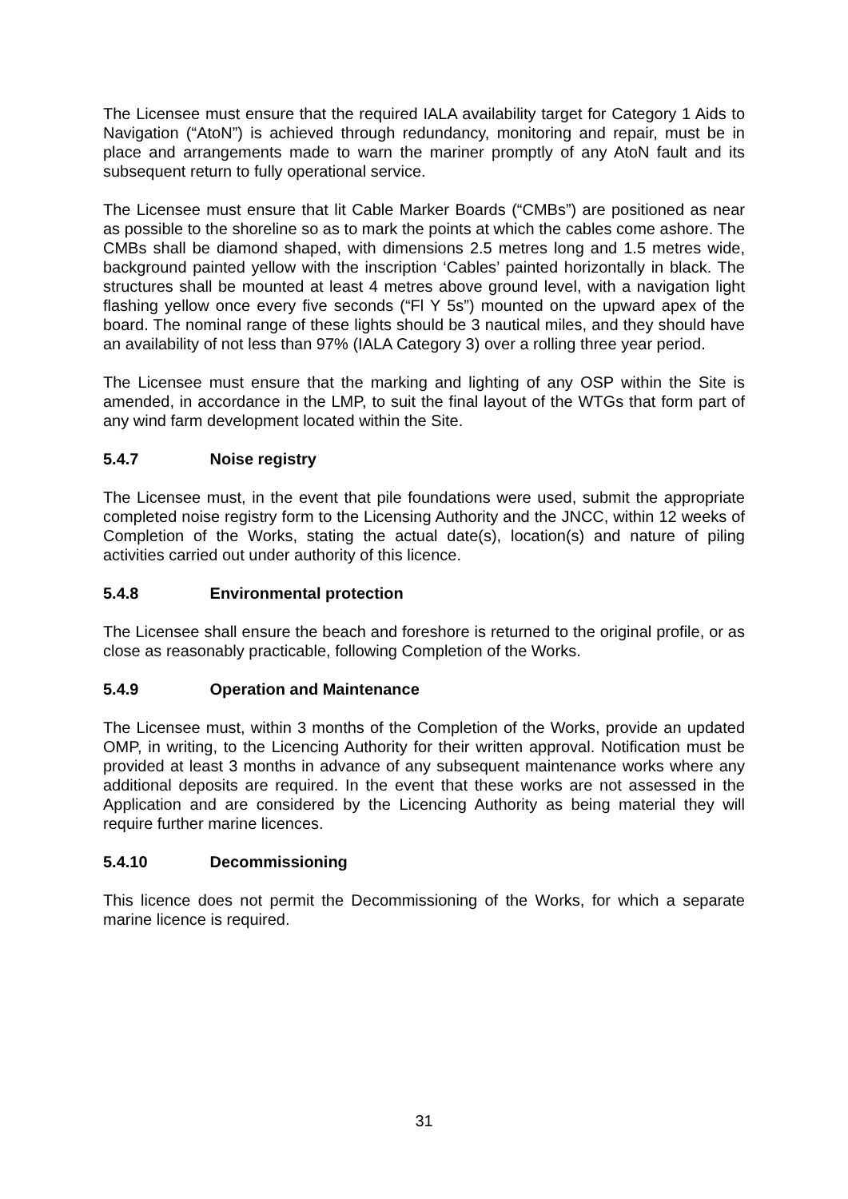The Licensee must ensure that the required IALA availability target for Category 1 Aids to Navigation (“AtoN”) is achieved through redundancy, monitoring and repair, must be in place and arrangements made to warn the mariner promptly of any AtoN fault and its subsequent return to fully operational service.
The Licensee must ensure that lit Cable Marker Boards (“CMBs”) are positioned as near as possible to the shoreline so as to mark the points at which the cables come ashore. The CMBs shall be diamond shaped, with dimensions 2.5 metres long and 1.5 metres wide, background painted yellow with the inscription ‘Cables’ painted horizontally in black. The structures shall be mounted at least 4 metres above ground level, with a navigation light flashing yellow once every five seconds (“Fl Y 5s”) mounted on the upward apex of the board. The nominal range of these lights should be 3 nautical miles, and they should have an availability of not less than 97% (IALA Category 3) over a rolling three year period.
The Licensee must ensure that the marking and lighting of any OSP within the Site is amended, in accordance in the LMP, to suit the final layout of the WTGs that form part of any wind farm development located within the Site.
5.4.7 Noise registry
The Licensee must, in the event that pile foundations were used, submit the appropriate completed noise registry form to the Licensing Authority and the JNCC, within 12 weeks of Completion of the Works, stating the actual date(s), location(s) and nature of piling activities carried out under authority of this licence.
5.4.8 Environmental protection
The Licensee shall ensure the beach and foreshore is returned to the original profile, or as close as reasonably practicable, following Completion of the Works.
5.4.9 Operation and Maintenance
The Licensee must, within 3 months of the Completion of the Works, provide an updated OMP, in writing, to the Licencing Authority for their written approval. Notification must be provided at least 3 months in advance of any subsequent maintenance works where any additional deposits are required. In the event that these works are not assessed in the Application and are considered by the Licencing Authority as being material they will require further marine licences.
5.4.10 Decommissioning
This licence does not permit the Decommissioning of the Works, for which a separate marine licence is required.
31